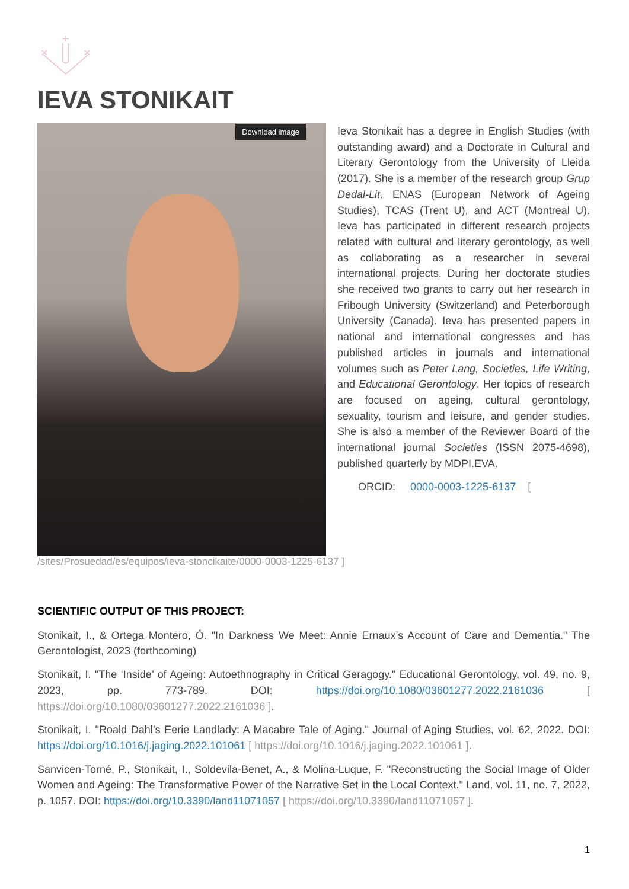IEVA STONIKAIT
Download image
Ieva Stonikait has a degree in English Studies (with outstanding award) and a Doctorate in Cultural and Literary Gerontology from the University of Lleida (2017). She is a member of the research group Grup Dedal-Lit, ENAS (European Network of Ageing Studies), TCAS (Trent U), and ACT (Montreal U). Ieva has participated in different research projects related with cultural and literary gerontology, as well as collaborating as a researcher in several international projects. During her doctorate studies she received two grants to carry out her research in Fribough University (Switzerland) and Peterborough University (Canada). Ieva has presented papers in national and international congresses and has published articles in journals and international volumes such as Peter Lang, Societies, Life Writing, and Educational Gerontology. Her topics of research are focused on ageing, cultural gerontology, sexuality, tourism and leisure, and gender studies. She is also a member of the Reviewer Board of the international journal Societies (ISSN 2075-4698), published quarterly by MDPI.EVA.
ORCID: 0000-0003-1225-6137 [
/sites/Prosuedad/es/equipos/ieva-stoncikaite/0000-0003-1225-6137 ]
SCIENTIFIC OUTPUT OF THIS PROJECT:
Stonikait, I., & Ortega Montero, Ó. "In Darkness We Meet: Annie Ernaux’s Account of Care and Dementia." The Gerontologist, 2023 (forthcoming)
Stonikait, I. "The ‘Inside’ of Ageing: Autoethnography in Critical Geragogy." Educational Gerontology, vol. 49, no. 9, 2023, pp. 773-789. DOI: https://doi.org/10.1080/03601277.2022.2161036 [ https://doi.org/10.1080/03601277.2022.2161036 ].
Stonikait, I. "Roald Dahl’s Eerie Landlady: A Macabre Tale of Aging." Journal of Aging Studies, vol. 62, 2022. DOI: https://doi.org/10.1016/j.jaging.2022.101061 [ https://doi.org/10.1016/j.jaging.2022.101061 ].
Sanvicen-Torné, P., Stonikait, I., Soldevila-Benet, A., & Molina-Luque, F. "Reconstructing the Social Image of Older Women and Ageing: The Transformative Power of the Narrative Set in the Local Context." Land, vol. 11, no. 7, 2022, p. 1057. DOI: https://doi.org/10.3390/land11071057 [ https://doi.org/10.3390/land11071057 ].
1